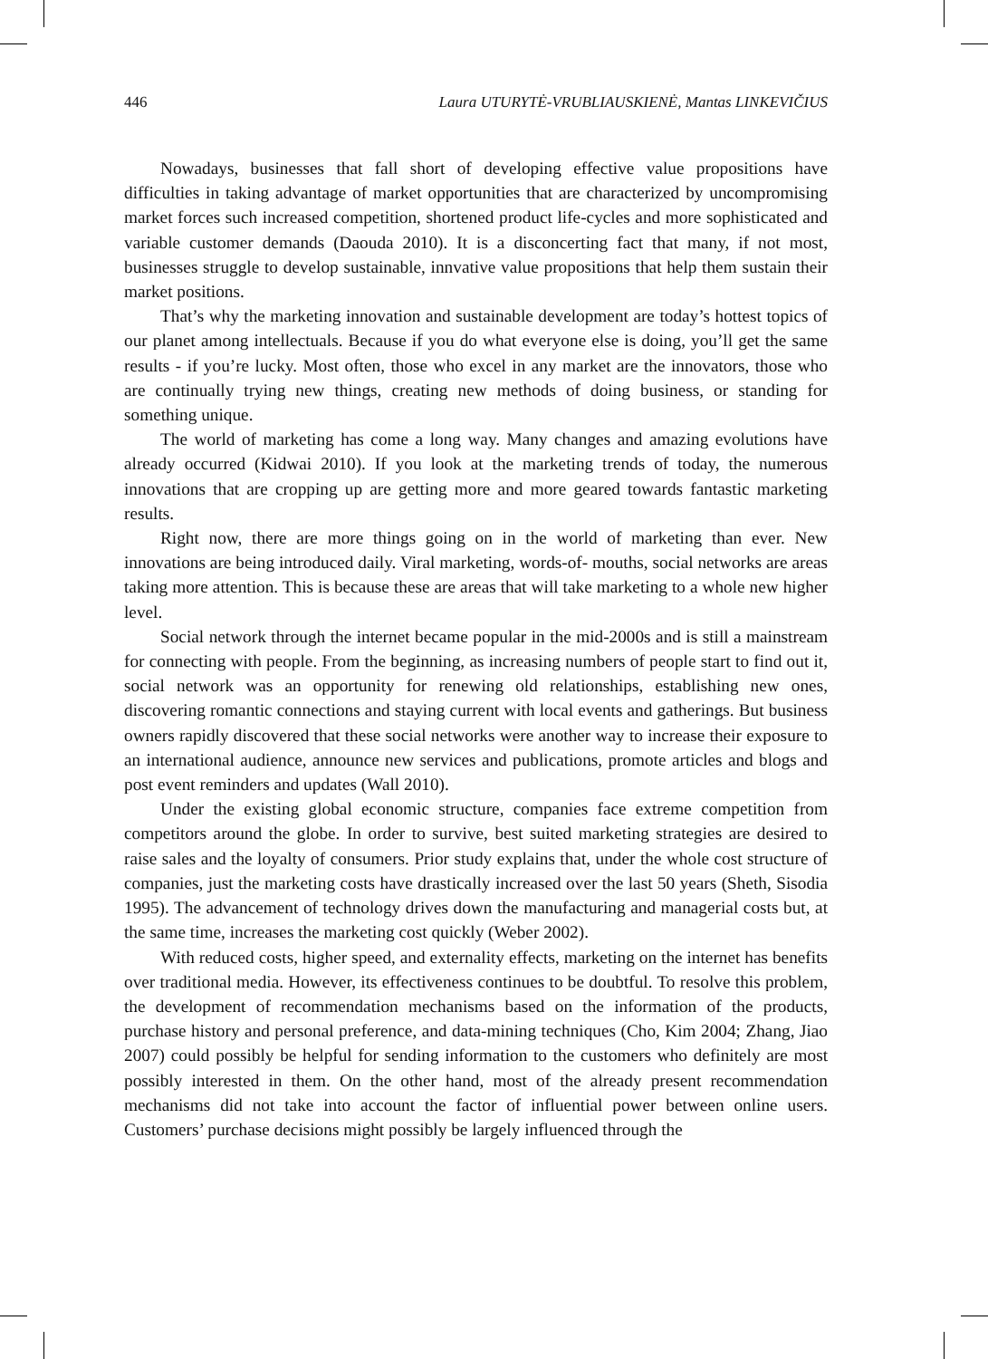446 Laura UTURYTĖ-VRUBLIAUSKIENĖ, Mantas LINKEVIČIUS
Nowadays, businesses that fall short of developing effective value propositions have difficulties in taking advantage of market opportunities that are characterized by uncompromising market forces such increased competition, shortened product life-cycles and more sophisticated and variable customer demands (Daouda 2010). It is a disconcerting fact that many, if not most, businesses struggle to develop sustainable, innvative value propositions that help them sustain their market positions.
That’s why the marketing innovation and sustainable development are today’s hottest topics of our planet among intellectuals. Because if you do what everyone else is doing, you’ll get the same results - if you’re lucky. Most often, those who excel in any market are the innovators, those who are continually trying new things, creating new methods of doing business, or standing for something unique.
The world of marketing has come a long way. Many changes and amazing evolutions have already occurred (Kidwai 2010). If you look at the marketing trends of today, the numerous innovations that are cropping up are getting more and more geared towards fantastic marketing results.
Right now, there are more things going on in the world of marketing than ever. New innovations are being introduced daily. Viral marketing, words-of- mouths, social networks are areas taking more attention. This is because these are areas that will take marketing to a whole new higher level.
Social network through the internet became popular in the mid-2000s and is still a mainstream for connecting with people. From the beginning, as increasing numbers of people start to find out it, social network was an opportunity for renewing old relationships, establishing new ones, discovering romantic connections and staying current with local events and gatherings. But business owners rapidly discovered that these social networks were another way to increase their exposure to an international audience, announce new services and publications, promote articles and blogs and post event reminders and updates (Wall 2010).
Under the existing global economic structure, companies face extreme competition from competitors around the globe. In order to survive, best suited marketing strategies are desired to raise sales and the loyalty of consumers. Prior study explains that, under the whole cost structure of companies, just the marketing costs have drastically increased over the last 50 years (Sheth, Sisodia 1995). The advancement of technology drives down the manufacturing and managerial costs but, at the same time, increases the marketing cost quickly (Weber 2002).
With reduced costs, higher speed, and externality effects, marketing on the internet has benefits over traditional media. However, its effectiveness continues to be doubtful. To resolve this problem, the development of recommendation mechanisms based on the information of the products, purchase history and personal preference, and data-mining techniques (Cho, Kim 2004; Zhang, Jiao 2007) could possibly be helpful for sending information to the customers who definitely are most possibly interested in them. On the other hand, most of the already present recommendation mechanisms did not take into account the factor of influential power between online users. Customers’ purchase decisions might possibly be largely influenced through the